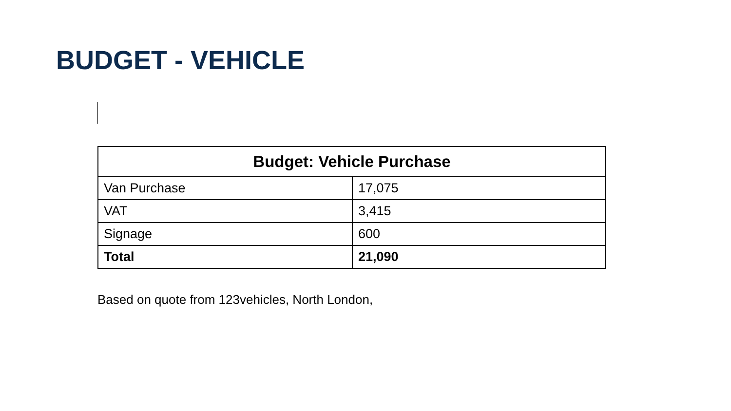BUDGET - VEHICLE
| Budget: Vehicle Purchase | |
| --- | --- |
| Van Purchase | 17,075 |
| VAT | 3,415 |
| Signage | 600 |
| Total | 21,090 |
Based on quote from 123vehicles, North London,